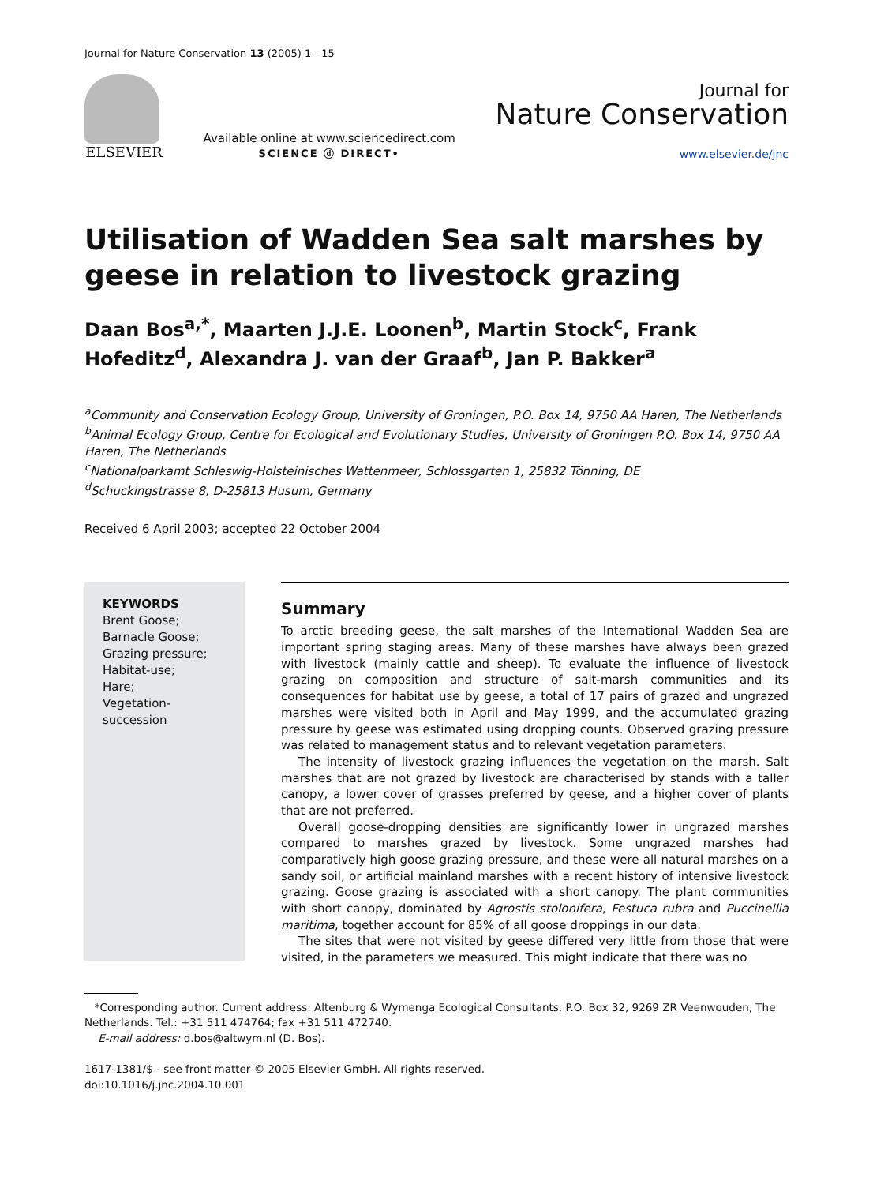Journal for Nature Conservation 13 (2005) 1—15
ELSEVIER
Available online at www.sciencedirect.com
SCIENCE ⓓ DIRECT•
Journal for
Nature Conservation
www.elsevier.de/jnc
Utilisation of Wadden Sea salt marshes by geese in relation to livestock grazing
Daan Bos<sup>a,*</sup>, Maarten J.J.E. Loonen<sup>b</sup>, Martin Stock<sup>c</sup>, Frank Hofeditz<sup>d</sup>, Alexandra J. van der Graaf<sup>b</sup>, Jan P. Bakker<sup>a</sup>
<sup>a</sup> Community and Conservation Ecology Group, University of Groningen, P.O. Box 14, 9750 AA Haren, The Netherlands
<sup>b</sup> Animal Ecology Group, Centre for Ecological and Evolutionary Studies, University of Groningen P.O. Box 14, 9750 AA Haren, The Netherlands
<sup>c</sup> Nationalparkamt Schleswig-Holsteinisches Wattenmeer, Schlossgarten 1, 25832 Tönning, DE
<sup>d</sup> Schuckingstrasse 8, D-25813 Husum, Germany
Received 6 April 2003; accepted 22 October 2004
KEYWORDS
Brent Goose;
Barnacle Goose;
Grazing pressure;
Habitat-use;
Hare;
Vegetation-
succession
Summary
To arctic breeding geese, the salt marshes of the International Wadden Sea are important spring staging areas. Many of these marshes have always been grazed with livestock (mainly cattle and sheep). To evaluate the influence of livestock grazing on composition and structure of salt-marsh communities and its consequences for habitat use by geese, a total of 17 pairs of grazed and ungrazed marshes were visited both in April and May 1999, and the accumulated grazing pressure by geese was estimated using dropping counts. Observed grazing pressure was related to management status and to relevant vegetation parameters.
The intensity of livestock grazing influences the vegetation on the marsh. Salt marshes that are not grazed by livestock are characterised by stands with a taller canopy, a lower cover of grasses preferred by geese, and a higher cover of plants that are not preferred.
Overall goose-dropping densities are significantly lower in ungrazed marshes compared to marshes grazed by livestock. Some ungrazed marshes had comparatively high goose grazing pressure, and these were all natural marshes on a sandy soil, or artificial mainland marshes with a recent history of intensive livestock grazing. Goose grazing is associated with a short canopy. The plant communities with short canopy, dominated by Agrostis stolonifera, Festuca rubra and Puccinellia maritima, together account for 85% of all goose droppings in our data.
The sites that were not visited by geese differed very little from those that were visited, in the parameters we measured. This might indicate that there was no
*Corresponding author. Current address: Altenburg & Wymenga Ecological Consultants, P.O. Box 32, 9269 ZR Veenwouden, The Netherlands. Tel.: +31 511 474764; fax +31 511 472740.
E-mail address: d.bos@altwym.nl (D. Bos).
1617-1381/$ - see front matter © 2005 Elsevier GmbH. All rights reserved.
doi:10.1016/j.jnc.2004.10.001